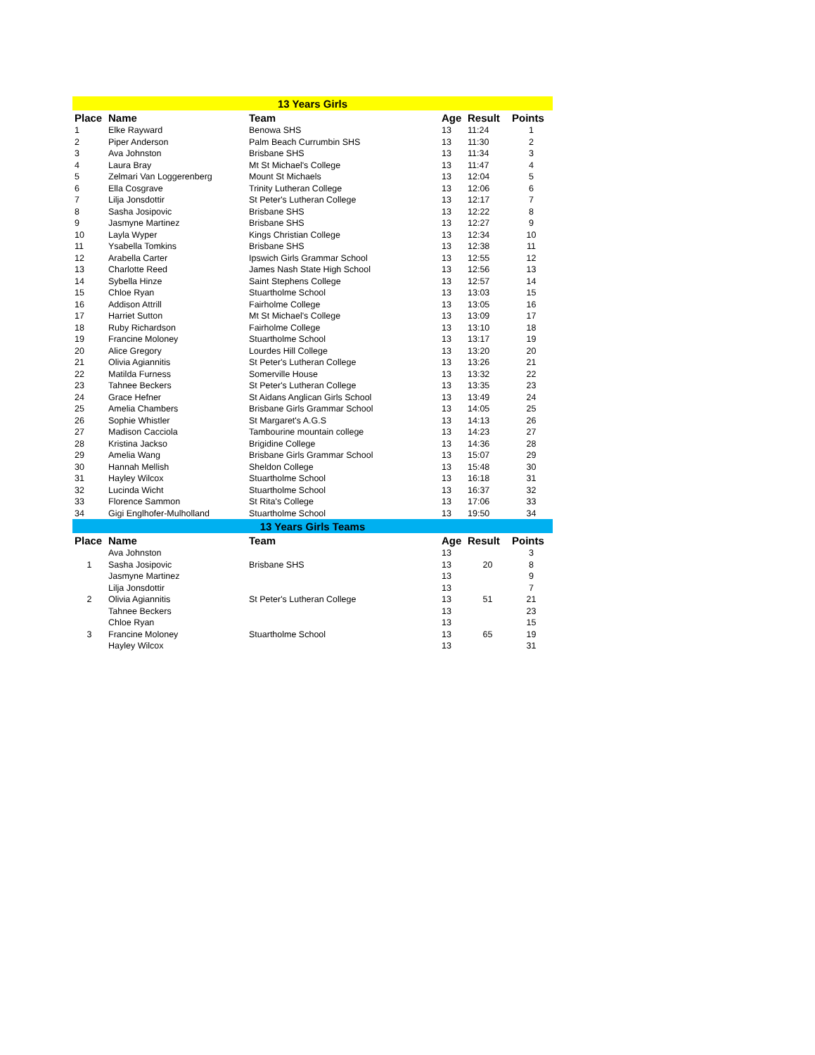| 13 Years Girls | | | | | |
| Place | Name | Team | Age | Result | Points |
| 1 | Elke Rayward | Benowa SHS | 13 | 11:24 | 1 |
| 2 | Piper Anderson | Palm Beach Currumbin SHS | 13 | 11:30 | 2 |
| 3 | Ava Johnston | Brisbane SHS | 13 | 11:34 | 3 |
| 4 | Laura Bray | Mt St Michael's College | 13 | 11:47 | 4 |
| 5 | Zelmari Van Loggerenberg | Mount St Michaels | 13 | 12:04 | 5 |
| 6 | Ella Cosgrave | Trinity Lutheran College | 13 | 12:06 | 6 |
| 7 | Lilja Jonsdottir | St Peter's Lutheran College | 13 | 12:17 | 7 |
| 8 | Sasha Josipovic | Brisbane SHS | 13 | 12:22 | 8 |
| 9 | Jasmyne Martinez | Brisbane SHS | 13 | 12:27 | 9 |
| 10 | Layla Wyper | Kings Christian College | 13 | 12:34 | 10 |
| 11 | Ysabella Tomkins | Brisbane SHS | 13 | 12:38 | 11 |
| 12 | Arabella Carter | Ipswich Girls Grammar School | 13 | 12:55 | 12 |
| 13 | Charlotte Reed | James Nash State High School | 13 | 12:56 | 13 |
| 14 | Sybella Hinze | Saint Stephens College | 13 | 12:57 | 14 |
| 15 | Chloe Ryan | Stuartholme School | 13 | 13:03 | 15 |
| 16 | Addison Attrill | Fairholme College | 13 | 13:05 | 16 |
| 17 | Harriet Sutton | Mt St Michael's College | 13 | 13:09 | 17 |
| 18 | Ruby Richardson | Fairholme College | 13 | 13:10 | 18 |
| 19 | Francine Moloney | Stuartholme School | 13 | 13:17 | 19 |
| 20 | Alice Gregory | Lourdes Hill College | 13 | 13:20 | 20 |
| 21 | Olivia Agiannitis | St Peter's Lutheran College | 13 | 13:26 | 21 |
| 22 | Matilda Furness | Somerville House | 13 | 13:32 | 22 |
| 23 | Tahnee Beckers | St Peter's Lutheran College | 13 | 13:35 | 23 |
| 24 | Grace Hefner | St Aidans Anglican Girls School | 13 | 13:49 | 24 |
| 25 | Amelia Chambers | Brisbane Girls Grammar School | 13 | 14:05 | 25 |
| 26 | Sophie Whistler | St Margaret's A.G.S | 13 | 14:13 | 26 |
| 27 | Madison Cacciola | Tambourine mountain college | 13 | 14:23 | 27 |
| 28 | Kristina Jackso | Brigidine College | 13 | 14:36 | 28 |
| 29 | Amelia Wang | Brisbane Girls Grammar School | 13 | 15:07 | 29 |
| 30 | Hannah Mellish | Sheldon College | 13 | 15:48 | 30 |
| 31 | Hayley Wilcox | Stuartholme School | 13 | 16:18 | 31 |
| 32 | Lucinda Wicht | Stuartholme School | 13 | 16:37 | 32 |
| 33 | Florence Sammon | St Rita's College | 13 | 17:06 | 33 |
| 34 | Gigi Englhofer-Mulholland | Stuartholme School | 13 | 19:50 | 34 |
| 13 Years Girls Teams | | | | | |
| Place | Name | Team | Age | Result | Points |
| | Ava Johnston | | 13 | | 3 |
| 1 | Sasha Josipovic | Brisbane SHS | 13 | 20 | 8 |
| | Jasmyne Martinez | | 13 | | 9 |
| | Lilja Jonsdottir | | 13 | | 7 |
| 2 | Olivia Agiannitis | St Peter's Lutheran College | 13 | 51 | 21 |
| | Tahnee Beckers | | 13 | | 23 |
| | Chloe Ryan | | 13 | | 15 |
| 3 | Francine Moloney | Stuartholme School | 13 | 65 | 19 |
| | Hayley Wilcox | | 13 | | 31 |